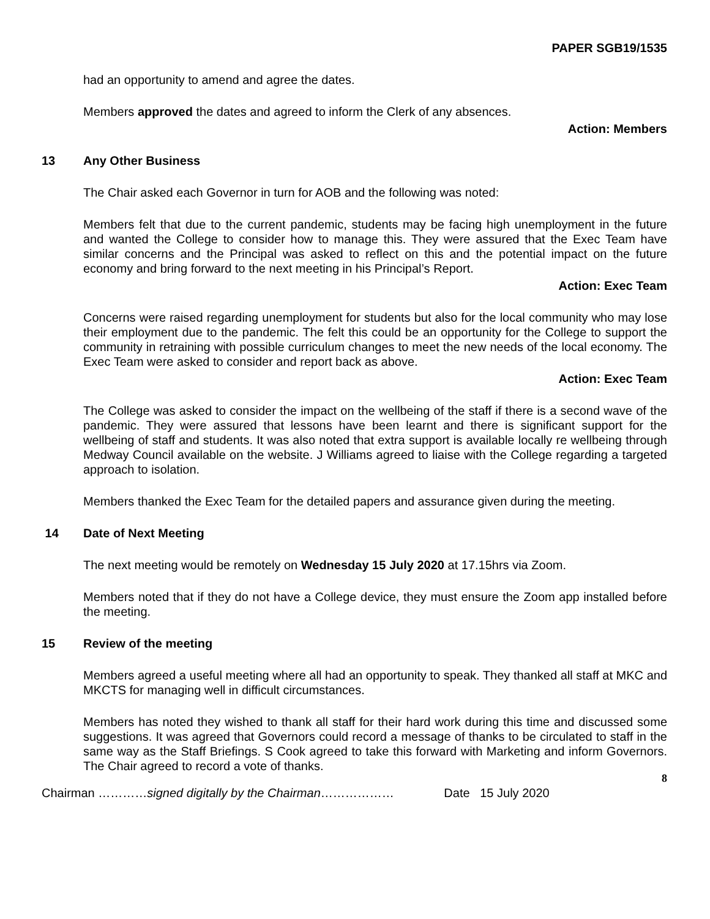PAPER SGB19/1535
had an opportunity to amend and agree the dates.
Members approved the dates and agreed to inform the Clerk of any absences.
Action: Members
13 Any Other Business
The Chair asked each Governor in turn for AOB and the following was noted:
Members felt that due to the current pandemic, students may be facing high unemployment in the future and wanted the College to consider how to manage this. They were assured that the Exec Team have similar concerns and the Principal was asked to reflect on this and the potential impact on the future economy and bring forward to the next meeting in his Principal’s Report.
Action: Exec Team
Concerns were raised regarding unemployment for students but also for the local community who may lose their employment due to the pandemic. The felt this could be an opportunity for the College to support the community in retraining with possible curriculum changes to meet the new needs of the local economy. The Exec Team were asked to consider and report back as above.
Action: Exec Team
The College was asked to consider the impact on the wellbeing of the staff if there is a second wave of the pandemic. They were assured that lessons have been learnt and there is significant support for the wellbeing of staff and students. It was also noted that extra support is available locally re wellbeing through Medway Council available on the website. J Williams agreed to liaise with the College regarding a targeted approach to isolation.
Members thanked the Exec Team for the detailed papers and assurance given during the meeting.
14 Date of Next Meeting
The next meeting would be remotely on Wednesday 15 July 2020 at 17.15hrs via Zoom.
Members noted that if they do not have a College device, they must ensure the Zoom app installed before the meeting.
15 Review of the meeting
Members agreed a useful meeting where all had an opportunity to speak. They thanked all staff at MKC and MKCTS for managing well in difficult circumstances.
Members has noted they wished to thank all staff for their hard work during this time and discussed some suggestions. It was agreed that Governors could record a message of thanks to be circulated to staff in the same way as the Staff Briefings. S Cook agreed to take this forward with Marketing and inform Governors. The Chair agreed to record a vote of thanks.
8
Chairman …………signed digitally by the Chairman……………… Date 15 July 2020